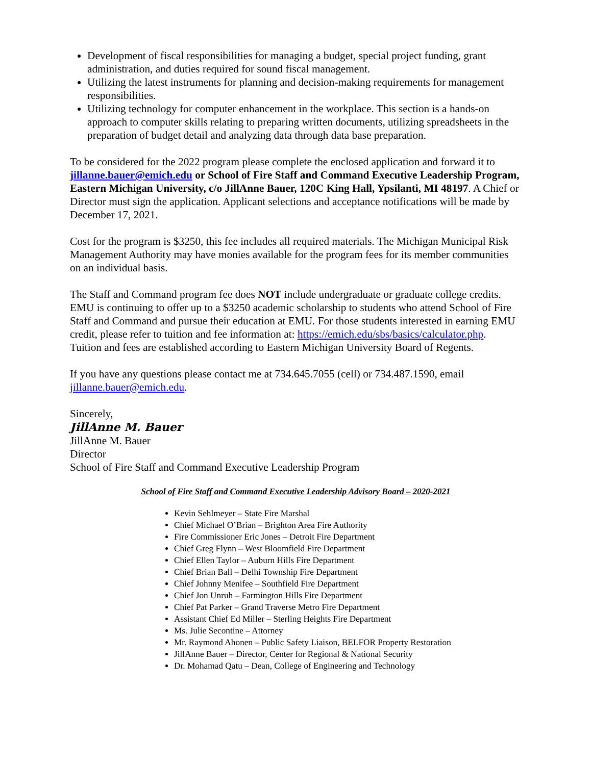Development of fiscal responsibilities for managing a budget, special project funding, grant administration, and duties required for sound fiscal management.
Utilizing the latest instruments for planning and decision-making requirements for management responsibilities.
Utilizing technology for computer enhancement in the workplace. This section is a hands-on approach to computer skills relating to preparing written documents, utilizing spreadsheets in the preparation of budget detail and analyzing data through data base preparation.
To be considered for the 2022 program please complete the enclosed application and forward it to jillanne.bauer@emich.edu or School of Fire Staff and Command Executive Leadership Program, Eastern Michigan University, c/o JillAnne Bauer, 120C King Hall, Ypsilanti, MI 48197. A Chief or Director must sign the application. Applicant selections and acceptance notifications will be made by December 17, 2021.
Cost for the program is $3250, this fee includes all required materials. The Michigan Municipal Risk Management Authority may have monies available for the program fees for its member communities on an individual basis.
The Staff and Command program fee does NOT include undergraduate or graduate college credits. EMU is continuing to offer up to a $3250 academic scholarship to students who attend School of Fire Staff and Command and pursue their education at EMU. For those students interested in earning EMU credit, please refer to tuition and fee information at: https://emich.edu/sbs/basics/calculator.php. Tuition and fees are established according to Eastern Michigan University Board of Regents.
If you have any questions please contact me at 734.645.7055 (cell) or 734.487.1590, email jillanne.bauer@emich.edu.
Sincerely,
JillAnne M. Bauer
JillAnne M. Bauer
Director
School of Fire Staff and Command Executive Leadership Program
School of Fire Staff and Command Executive Leadership Advisory Board – 2020-2021
Kevin Sehlmeyer – State Fire Marshal
Chief Michael O’Brian – Brighton Area Fire Authority
Fire Commissioner Eric Jones – Detroit Fire Department
Chief Greg Flynn – West Bloomfield Fire Department
Chief Ellen Taylor – Auburn Hills Fire Department
Chief Brian Ball – Delhi Township Fire Department
Chief Johnny Menifee – Southfield Fire Department
Chief Jon Unruh – Farmington Hills Fire Department
Chief Pat Parker – Grand Traverse Metro Fire Department
Assistant Chief Ed Miller – Sterling Heights Fire Department
Ms. Julie Secontine – Attorney
Mr. Raymond Ahonen – Public Safety Liaison, BELFOR Property Restoration
JillAnne Bauer – Director, Center for Regional & National Security
Dr. Mohamad Qatu – Dean, College of Engineering and Technology